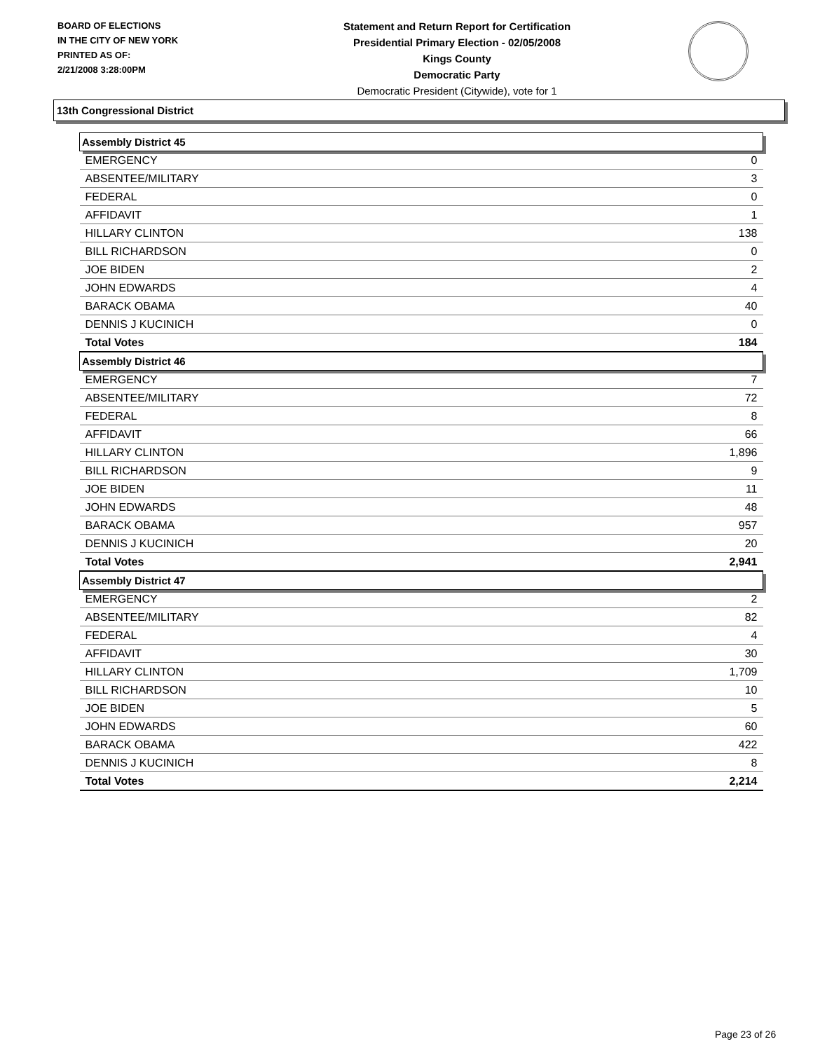BOARD OF ELECTIONS
IN THE CITY OF NEW YORK
PRINTED AS OF:
2/21/2008 3:28:00PM
Statement and Return Report for Certification
Presidential Primary Election - 02/05/2008
Kings County
Democratic Party
Democratic President (Citywide), vote for 1
13th Congressional District
| Assembly District 45 | |
| --- | --- |
| EMERGENCY | 0 |
| ABSENTEE/MILITARY | 3 |
| FEDERAL | 0 |
| AFFIDAVIT | 1 |
| HILLARY CLINTON | 138 |
| BILL RICHARDSON | 0 |
| JOE BIDEN | 2 |
| JOHN EDWARDS | 4 |
| BARACK OBAMA | 40 |
| DENNIS J KUCINICH | 0 |
| Total Votes | 184 |
| Assembly District 46 | |
| EMERGENCY | 7 |
| ABSENTEE/MILITARY | 72 |
| FEDERAL | 8 |
| AFFIDAVIT | 66 |
| HILLARY CLINTON | 1,896 |
| BILL RICHARDSON | 9 |
| JOE BIDEN | 11 |
| JOHN EDWARDS | 48 |
| BARACK OBAMA | 957 |
| DENNIS J KUCINICH | 20 |
| Total Votes | 2,941 |
| Assembly District 47 | |
| EMERGENCY | 2 |
| ABSENTEE/MILITARY | 82 |
| FEDERAL | 4 |
| AFFIDAVIT | 30 |
| HILLARY CLINTON | 1,709 |
| BILL RICHARDSON | 10 |
| JOE BIDEN | 5 |
| JOHN EDWARDS | 60 |
| BARACK OBAMA | 422 |
| DENNIS J KUCINICH | 8 |
| Total Votes | 2,214 |
Page 23 of 26